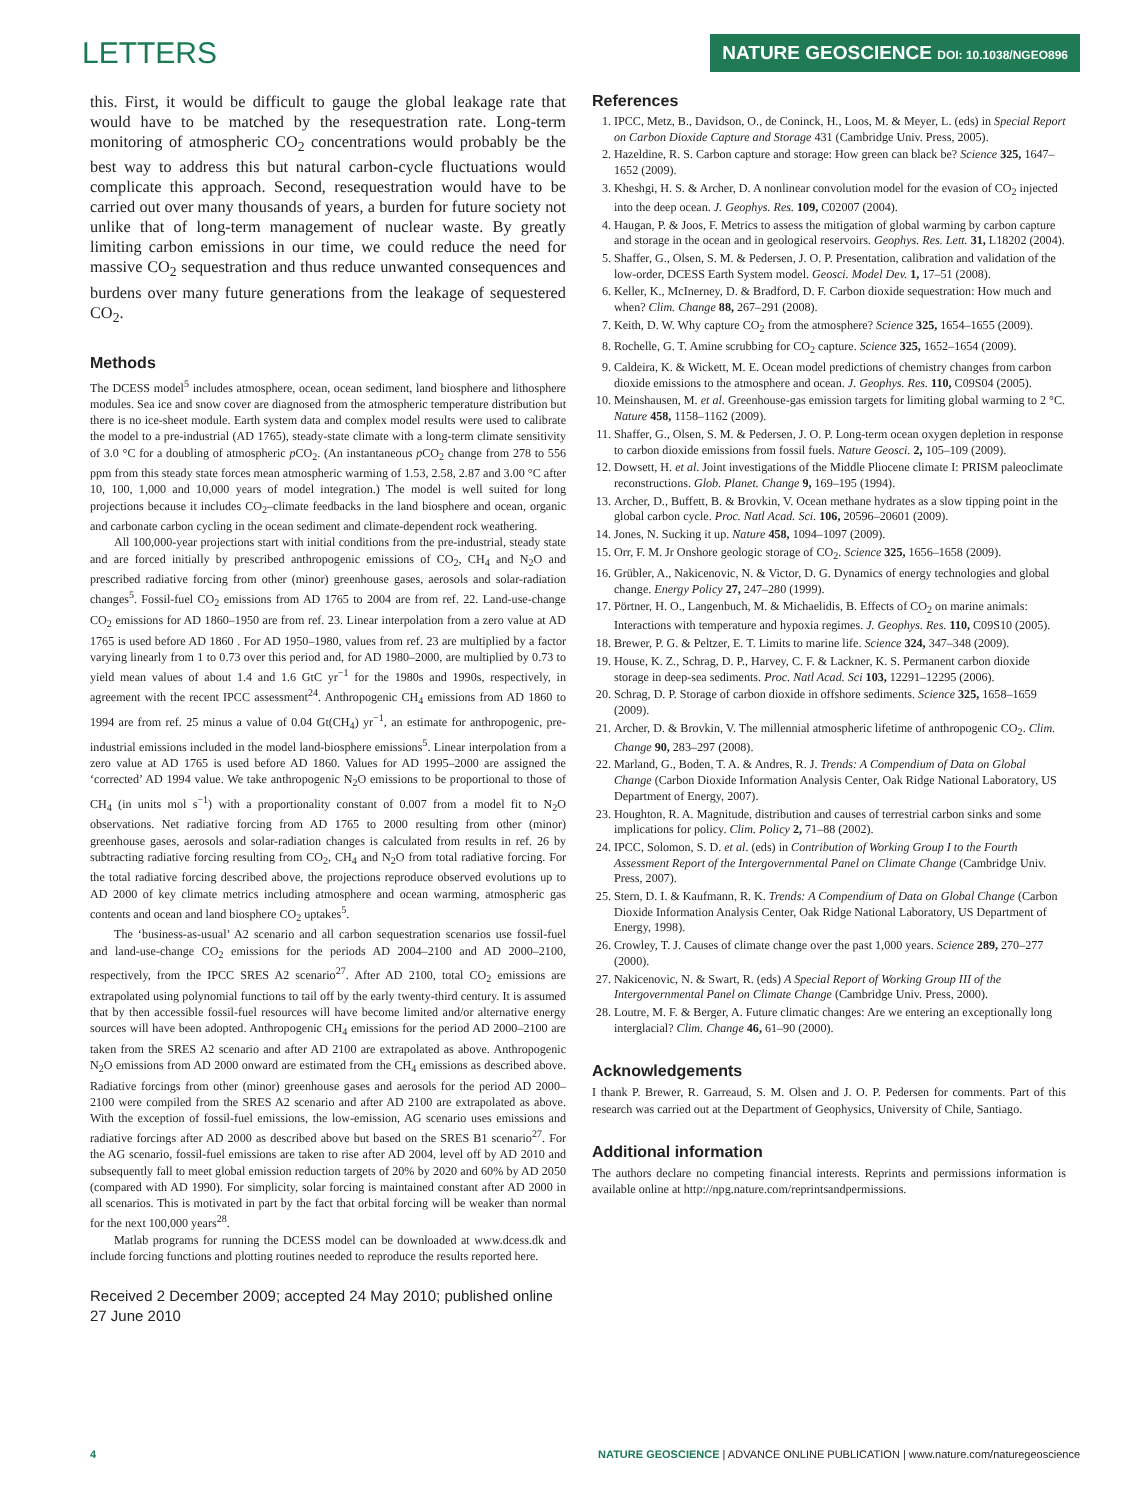LETTERS
NATURE GEOSCIENCE DOI: 10.1038/NGEO896
this. First, it would be difficult to gauge the global leakage rate that would have to be matched by the resequestration rate. Long-term monitoring of atmospheric CO<sub>2</sub> concentrations would probably be the best way to address this but natural carbon-cycle fluctuations would complicate this approach. Second, resequestration would have to be carried out over many thousands of years, a burden for future society not unlike that of long-term management of nuclear waste. By greatly limiting carbon emissions in our time, we could reduce the need for massive CO<sub>2</sub> sequestration and thus reduce unwanted consequences and burdens over many future generations from the leakage of sequestered CO<sub>2</sub>.
Methods
The DCESS model<sup>5</sup> includes atmosphere, ocean, ocean sediment, land biosphere and lithosphere modules. Sea ice and snow cover are diagnosed from the atmospheric temperature distribution but there is no ice-sheet module. Earth system data and complex model results were used to calibrate the model to a pre-industrial (AD 1765), steady-state climate with a long-term climate sensitivity of 3.0 °C for a doubling of atmospheric p CO<sub>2</sub>. (An instantaneous p CO<sub>2</sub> change from 278 to 556 ppm from this steady state forces mean atmospheric warming of 1.53, 2.58, 2.87 and 3.00 °C after 10, 100, 1,000 and 10,000 years of model integration.) The model is well suited for long projections because it includes CO<sub>2</sub>–climate feedbacks in the land biosphere and ocean, organic and carbonate carbon cycling in the ocean sediment and climate-dependent rock weathering.
All 100,000-year projections start with initial conditions from the pre-industrial, steady state and are forced initially by prescribed anthropogenic emissions of CO<sub>2</sub>, CH<sub>4</sub> and N<sub>2</sub>O and prescribed radiative forcing from other (minor) greenhouse gases, aerosols and solar-radiation changes<sup>5</sup>. Fossil-fuel CO<sub>2</sub> emissions from AD 1765 to 2004 are from ref. 22. Land-use-change CO<sub>2</sub> emissions for AD 1860–1950 are from ref. 23. Linear interpolation from a zero value at AD 1765 is used before AD 1860 . For AD 1950–1980, values from ref. 23 are multiplied by a factor varying linearly from 1 to 0.73 over this period and, for AD 1980–2000, are multiplied by 0.73 to yield mean values of about 1.4 and 1.6 GtC yr<sup>−1</sup> for the 1980s and 1990s, respectively, in agreement with the recent IPCC assessment<sup>24</sup>. Anthropogenic CH<sub>4</sub> emissions from AD 1860 to 1994 are from ref. 25 minus a value of 0.04 Gt(CH<sub>4</sub>) yr<sup>−1</sup>, an estimate for anthropogenic, pre-industrial emissions included in the model land-biosphere emissions<sup>5</sup>. Linear interpolation from a zero value at AD 1765 is used before AD 1860. Values for AD 1995–2000 are assigned the ‘corrected’ AD 1994 value. We take anthropogenic N<sub>2</sub>O emissions to be proportional to those of CH<sub>4</sub> (in units mol s<sup>−1</sup>) with a proportionality constant of 0.007 from a model fit to N<sub>2</sub>O observations. Net radiative forcing from AD 1765 to 2000 resulting from other (minor) greenhouse gases, aerosols and solar-radiation changes is calculated from results in ref. 26 by subtracting radiative forcing resulting from CO<sub>2</sub>, CH<sub>4</sub> and N<sub>2</sub>O from total radiative forcing. For the total radiative forcing described above, the projections reproduce observed evolutions up to AD 2000 of key climate metrics including atmosphere and ocean warming, atmospheric gas contents and ocean and land biosphere CO<sub>2</sub> uptakes<sup>5</sup>.
The ‘business-as-usual’ A2 scenario and all carbon sequestration scenarios use fossil-fuel and land-use-change CO<sub>2</sub> emissions for the periods AD 2004–2100 and AD 2000–2100, respectively, from the IPCC SRES A2 scenario<sup>27</sup>. After AD 2100, total CO<sub>2</sub> emissions are extrapolated using polynomial functions to tail off by the early twenty-third century. It is assumed that by then accessible fossil-fuel resources will have become limited and/or alternative energy sources will have been adopted. Anthropogenic CH<sub>4</sub> emissions for the period AD 2000–2100 are taken from the SRES A2 scenario and after AD 2100 are extrapolated as above. Anthropogenic N<sub>2</sub>O emissions from AD 2000 onward are estimated from the CH<sub>4</sub> emissions as described above. Radiative forcings from other (minor) greenhouse gases and aerosols for the period AD 2000–2100 were compiled from the SRES A2 scenario and after AD 2100 are extrapolated as above. With the exception of fossil-fuel emissions, the low-emission, AG scenario uses emissions and radiative forcings after AD 2000 as described above but based on the SRES B1 scenario<sup>27</sup>. For the AG scenario, fossil-fuel emissions are taken to rise after AD 2004, level off by AD 2010 and subsequently fall to meet global emission reduction targets of 20% by 2020 and 60% by AD 2050 (compared with AD 1990). For simplicity, solar forcing is maintained constant after AD 2000 in all scenarios. This is motivated in part by the fact that orbital forcing will be weaker than normal for the next 100,000 years<sup>28</sup>.
Matlab programs for running the DCESS model can be downloaded at www.dcess.dk and include forcing functions and plotting routines needed to reproduce the results reported here.
Received 2 December 2009; accepted 24 May 2010; published online 27 June 2010
References
1. IPCC, Metz, B., Davidson, O., de Coninck, H., Loos, M. & Meyer, L. (eds) in Special Report on Carbon Dioxide Capture and Storage 431 (Cambridge Univ. Press, 2005).
2. Hazeldine, R. S. Carbon capture and storage: How green can black be? Science 325, 1647–1652 (2009).
3. Kheshgi, H. S. & Archer, D. A nonlinear convolution model for the evasion of CO<sub>2</sub> injected into the deep ocean. J. Geophys. Res. 109, C02007 (2004).
4. Haugan, P. & Joos, F. Metrics to assess the mitigation of global warming by carbon capture and storage in the ocean and in geological reservoirs. Geophys. Res. Lett. 31, L18202 (2004).
5. Shaffer, G., Olsen, S. M. & Pedersen, J. O. P. Presentation, calibration and validation of the low-order, DCESS Earth System model. Geosci. Model Dev. 1, 17–51 (2008).
6. Keller, K., McInerney, D. & Bradford, D. F. Carbon dioxide sequestration: How much and when? Clim. Change 88, 267–291 (2008).
7. Keith, D. W. Why capture CO<sub>2</sub> from the atmosphere? Science 325, 1654–1655 (2009).
8. Rochelle, G. T. Amine scrubbing for CO<sub>2</sub> capture. Science 325, 1652–1654 (2009).
9. Caldeira, K. & Wickett, M. E. Ocean model predictions of chemistry changes from carbon dioxide emissions to the atmosphere and ocean. J. Geophys. Res. 110, C09S04 (2005).
10. Meinshausen, M. et al. Greenhouse-gas emission targets for limiting global warming to 2 °C. Nature 458, 1158–1162 (2009).
11. Shaffer, G., Olsen, S. M. & Pedersen, J. O. P. Long-term ocean oxygen depletion in response to carbon dioxide emissions from fossil fuels. Nature Geosci. 2, 105–109 (2009).
12. Dowsett, H. et al. Joint investigations of the Middle Pliocene climate I: PRISM paleoclimate reconstructions. Glob. Planet. Change 9, 169–195 (1994).
13. Archer, D., Buffett, B. & Brovkin, V. Ocean methane hydrates as a slow tipping point in the global carbon cycle. Proc. Natl Acad. Sci. 106, 20596–20601 (2009).
14. Jones, N. Sucking it up. Nature 458, 1094–1097 (2009).
15. Orr, F. M. Jr Onshore geologic storage of CO<sub>2</sub>. Science 325, 1656–1658 (2009).
16. Grübler, A., Nakicenovic, N. & Victor, D. G. Dynamics of energy technologies and global change. Energy Policy 27, 247–280 (1999).
17. Pörtner, H. O., Langenbuch, M. & Michaelidis, B. Effects of CO<sub>2</sub> on marine animals: Interactions with temperature and hypoxia regimes. J. Geophys. Res. 110, C09S10 (2005).
18. Brewer, P. G. & Peltzer, E. T. Limits to marine life. Science 324, 347–348 (2009).
19. House, K. Z., Schrag, D. P., Harvey, C. F. & Lackner, K. S. Permanent carbon dioxide storage in deep-sea sediments. Proc. Natl Acad. Sci 103, 12291–12295 (2006).
20. Schrag, D. P. Storage of carbon dioxide in offshore sediments. Science 325, 1658–1659 (2009).
21. Archer, D. & Brovkin, V. The millennial atmospheric lifetime of anthropogenic CO<sub>2</sub>. Clim. Change 90, 283–297 (2008).
22. Marland, G., Boden, T. A. & Andres, R. J. Trends: A Compendium of Data on Global Change (Carbon Dioxide Information Analysis Center, Oak Ridge National Laboratory, US Department of Energy, 2007).
23. Houghton, R. A. Magnitude, distribution and causes of terrestrial carbon sinks and some implications for policy. Clim. Policy 2, 71–88 (2002).
24. IPCC, Solomon, S. D. et al. (eds) in Contribution of Working Group I to the Fourth Assessment Report of the Intergovernmental Panel on Climate Change (Cambridge Univ. Press, 2007).
25. Stern, D. I. & Kaufmann, R. K. Trends: A Compendium of Data on Global Change (Carbon Dioxide Information Analysis Center, Oak Ridge National Laboratory, US Department of Energy, 1998).
26. Crowley, T. J. Causes of climate change over the past 1,000 years. Science 289, 270–277 (2000).
27. Nakicenovic, N. & Swart, R. (eds) A Special Report of Working Group III of the Intergovernmental Panel on Climate Change (Cambridge Univ. Press, 2000).
28. Loutre, M. F. & Berger, A. Future climatic changes: Are we entering an exceptionally long interglacial? Clim. Change 46, 61–90 (2000).
Acknowledgements
I thank P. Brewer, R. Garreaud, S. M. Olsen and J. O. P. Pedersen for comments. Part of this research was carried out at the Department of Geophysics, University of Chile, Santiago.
Additional information
The authors declare no competing financial interests. Reprints and permissions information is available online at http://npg.nature.com/reprintsandpermissions.
4 NATURE GEOSCIENCE | ADVANCE ONLINE PUBLICATION | www.nature.com/naturegeoscience